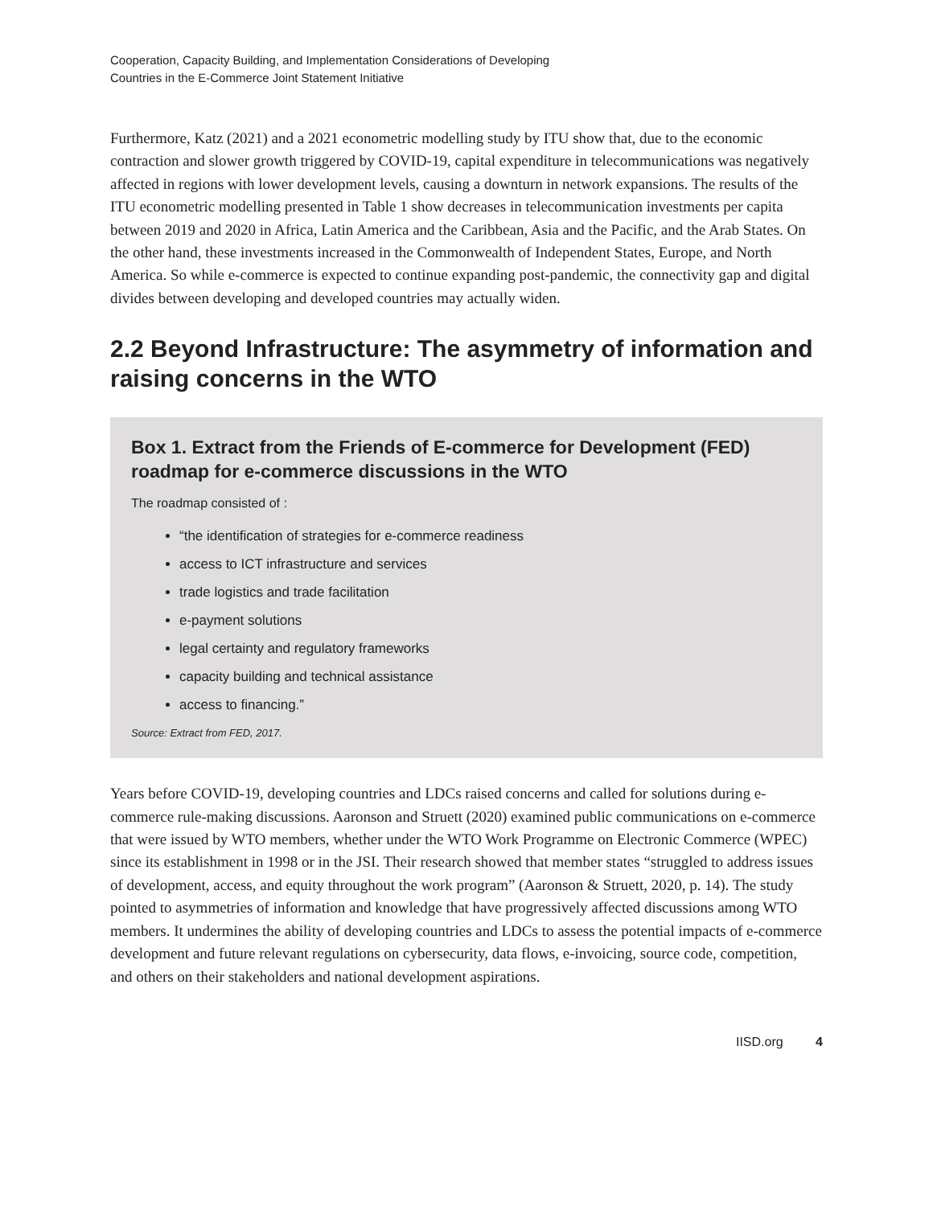Cooperation, Capacity Building, and Implementation Considerations of Developing
Countries in the E-Commerce Joint Statement Initiative
Furthermore, Katz (2021) and a 2021 econometric modelling study by ITU show that, due to the economic contraction and slower growth triggered by COVID-19, capital expenditure in telecommunications was negatively affected in regions with lower development levels, causing a downturn in network expansions. The results of the ITU econometric modelling presented in Table 1 show decreases in telecommunication investments per capita between 2019 and 2020 in Africa, Latin America and the Caribbean, Asia and the Pacific, and the Arab States. On the other hand, these investments increased in the Commonwealth of Independent States, Europe, and North America. So while e-commerce is expected to continue expanding post-pandemic, the connectivity gap and digital divides between developing and developed countries may actually widen.
2.2 Beyond Infrastructure: The asymmetry of information and raising concerns in the WTO
Box 1. Extract from the Friends of E-commerce for Development (FED) roadmap for e-commerce discussions in the WTO
The roadmap consisted of :
“the identification of strategies for e-commerce readiness
access to ICT infrastructure and services
trade logistics and trade facilitation
e-payment solutions
legal certainty and regulatory frameworks
capacity building and technical assistance
access to financing.”
Source: Extract from FED, 2017.
Years before COVID-19, developing countries and LDCs raised concerns and called for solutions during e-commerce rule-making discussions. Aaronson and Struett (2020) examined public communications on e-commerce that were issued by WTO members, whether under the WTO Work Programme on Electronic Commerce (WPEC) since its establishment in 1998 or in the JSI. Their research showed that member states “struggled to address issues of development, access, and equity throughout the work program” (Aaronson & Struett, 2020, p. 14). The study pointed to asymmetries of information and knowledge that have progressively affected discussions among WTO members. It undermines the ability of developing countries and LDCs to assess the potential impacts of e-commerce development and future relevant regulations on cybersecurity, data flows, e-invoicing, source code, competition, and others on their stakeholders and national development aspirations.
IISD.org 4